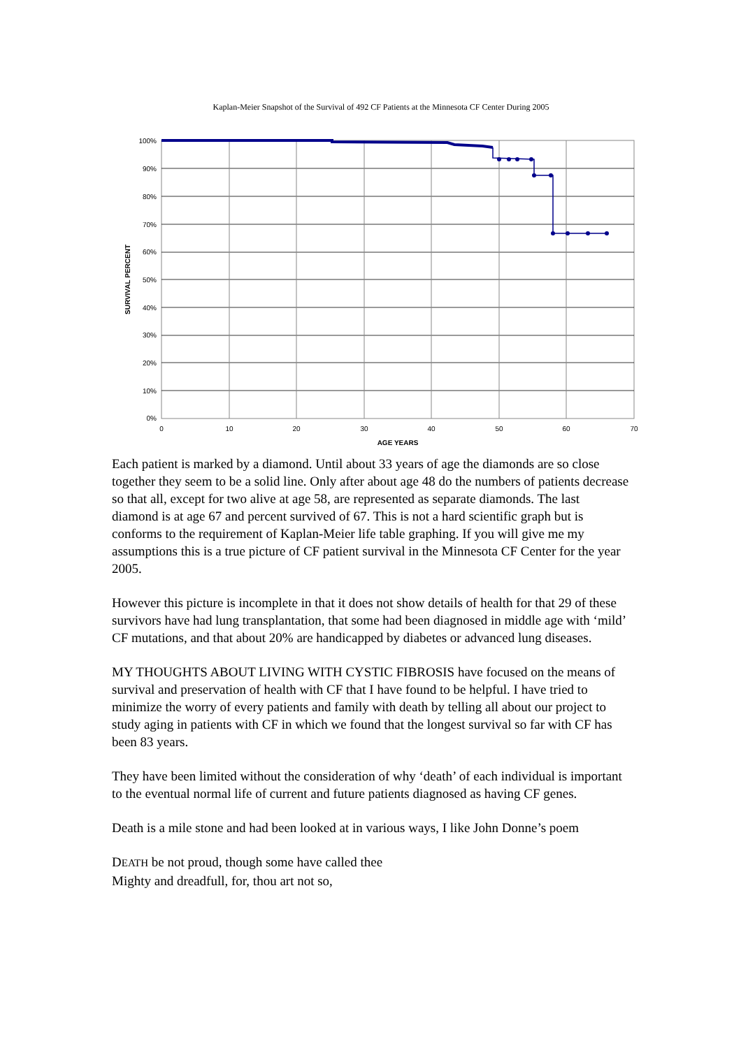Kaplan-Meier Snapshot of the Survival of 492 CF Patients at the Minnesota CF Center During 2005
100%
90%
80%
70%
60%
50%
40%
30%
20%
10%
0%
0
10
20
30
40
50
60
70
AGE YEARS
SURVIVAL PERCENT
Each patient is marked by a diamond. Until about 33 years of age the diamonds are so close together they seem to be a solid line. Only after about age 48 do the numbers of patients decrease so that all, except for two alive at age 58, are represented as separate diamonds. The last diamond is at age 67 and percent survived of 67. This is not a hard scientific graph but is conforms to the requirement of Kaplan-Meier life table graphing. If you will give me my assumptions this is a true picture of CF patient survival in the Minnesota CF Center for the year 2005.
However this picture is incomplete in that it does not show details of health for that 29 of these survivors have had lung transplantation, that some had been diagnosed in middle age with ‘mild’ CF mutations, and that about 20% are handicapped by diabetes or advanced lung diseases.
MY THOUGHTS ABOUT LIVING WITH CYSTIC FIBROSIS have focused on the means of survival and preservation of health with CF that I have found to be helpful. I have tried to minimize the worry of every patients and family with death by telling all about our project to study aging in patients with CF in which we found that the longest survival so far with CF has been 83 years.
They have been limited without the consideration of why ‘death’ of each individual is important to the eventual normal life of current and future patients diagnosed as having CF genes.
Death is a mile stone and had been looked at in various ways, I like John Donne’s poem
DEATH be not proud, though some have called thee
Mighty and dreadfull, for, thou art not so,